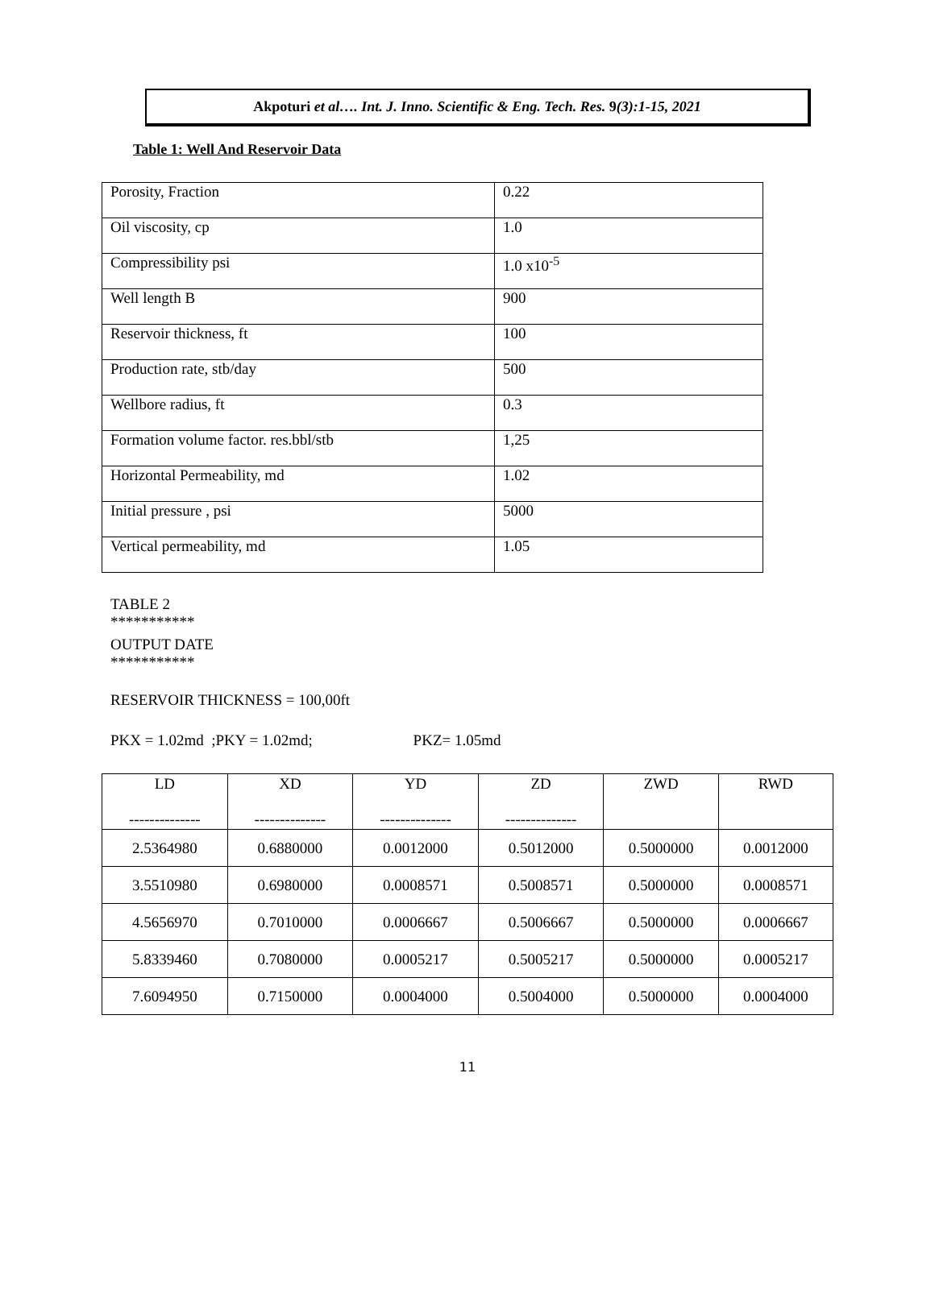Akpoturi et al…. Int. J. Inno. Scientific & Eng. Tech. Res. 9(3):1-15, 2021
Table 1: Well And Reservoir Data
| Porosity, Fraction | 0.22 |
| Oil viscosity, cp | 1.0 |
| Compressibility psi | 1.0 x10<sup>-5</sup> |
| Well length B | 900 |
| Reservoir thickness, ft | 100 |
| Production rate, stb/day | 500 |
| Wellbore radius, ft | 0.3 |
| Formation volume factor. res.bbl/stb | 1,25 |
| Horizontal Permeability, md | 1.02 |
| Initial pressure , psi | 5000 |
| Vertical permeability, md | 1.05 |
TABLE 2
***********
OUTPUT DATE
***********
RESERVOIR THICKNESS = 100,00ft
PKX = 1.02md ;PKY = 1.02md; PKZ= 1.05md
| LD -------------- | XD -------------- | YD -------------- | ZD -------------- | ZWD | RWD |
| --- | --- | --- | --- | --- | --- |
| 2.5364980 | 0.6880000 | 0.0012000 | 0.5012000 | 0.5000000 | 0.0012000 |
| 3.5510980 | 0.6980000 | 0.0008571 | 0.5008571 | 0.5000000 | 0.0008571 |
| 4.5656970 | 0.7010000 | 0.0006667 | 0.5006667 | 0.5000000 | 0.0006667 |
| 5.8339460 | 0.7080000 | 0.0005217 | 0.5005217 | 0.5000000 | 0.0005217 |
| 7.6094950 | 0.7150000 | 0.0004000 | 0.5004000 | 0.5000000 | 0.0004000 |
11